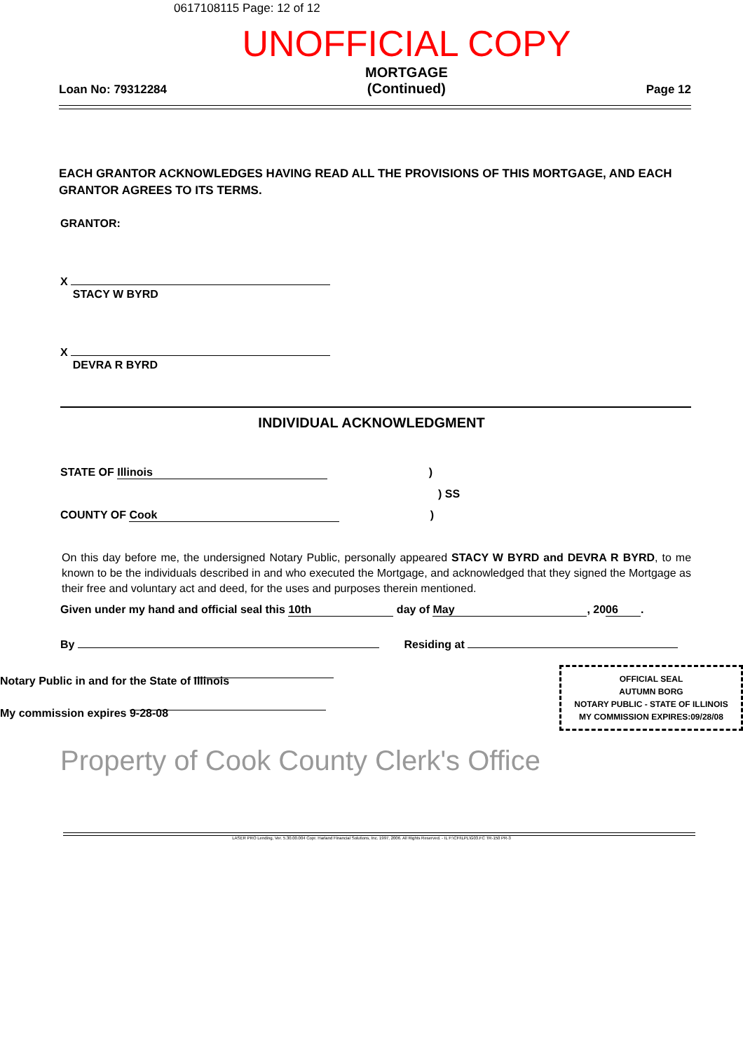0617108115 Page: 12 of 12
UNOFFICIAL COPY
Loan No: 79312284
MORTGAGE
(Continued)
Page 12
EACH GRANTOR ACKNOWLEDGES HAVING READ ALL THE PROVISIONS OF THIS MORTGAGE, AND EACH GRANTOR AGREES TO ITS TERMS.
GRANTOR:
X
STACY W BYRD
X
DEVRA R BYRD
INDIVIDUAL ACKNOWLEDGMENT
STATE OF Illinois )
) SS
COUNTY OF Cook )
On this day before me, the undersigned Notary Public, personally appeared STACY W BYRD and DEVRA R BYRD, to me known to be the individuals described in and who executed the Mortgage, and acknowledged that they signed the Mortgage as their free and voluntary act and deed, for the uses and purposes therein mentioned.
Given under my hand and official seal this 10th day of May, 20 06.
By Residing at
Notary Public in and for the State of Illinois
My commission expires 9-28-08
OFFICIAL SEAL
AUTUMN BORG
NOTARY PUBLIC - STATE OF ILLINOIS
MY COMMISSION EXPIRES:09/28/08
Property of Cook County Clerk's Office
LASER PRO Lending, Ver. 5.30.00.004 Copr. Harland Financial Solutions, Inc. 1997, 2006. All Rights Reserved. - IL F:\CFI\LPL\G03.FC TR-150 PR-3